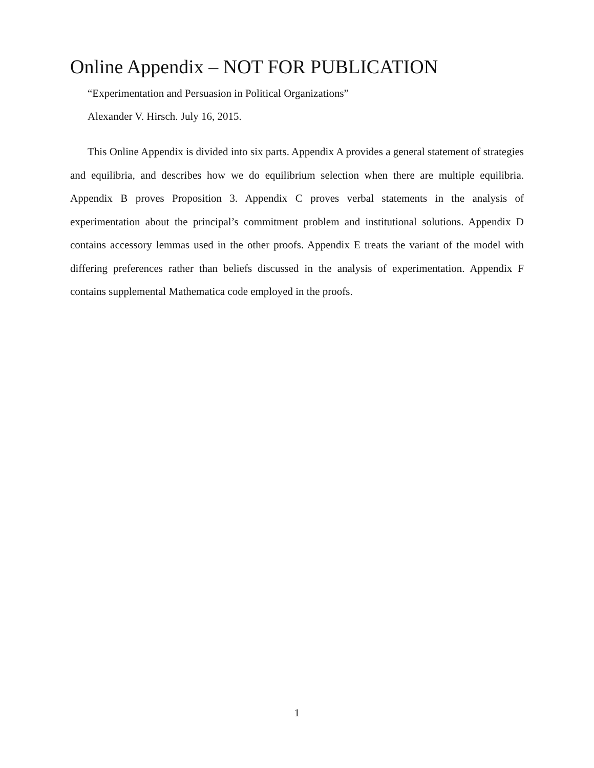Online Appendix – NOT FOR PUBLICATION
“Experimentation and Persuasion in Political Organizations”
Alexander V. Hirsch. July 16, 2015.
This Online Appendix is divided into six parts. Appendix A provides a general statement of strategies and equilibria, and describes how we do equilibrium selection when there are multiple equilibria. Appendix B proves Proposition 3. Appendix C proves verbal statements in the analysis of experimentation about the principal’s commitment problem and institutional solutions. Appendix D contains accessory lemmas used in the other proofs. Appendix E treats the variant of the model with differing preferences rather than beliefs discussed in the analysis of experimentation. Appendix F contains supplemental Mathematica code employed in the proofs.
1